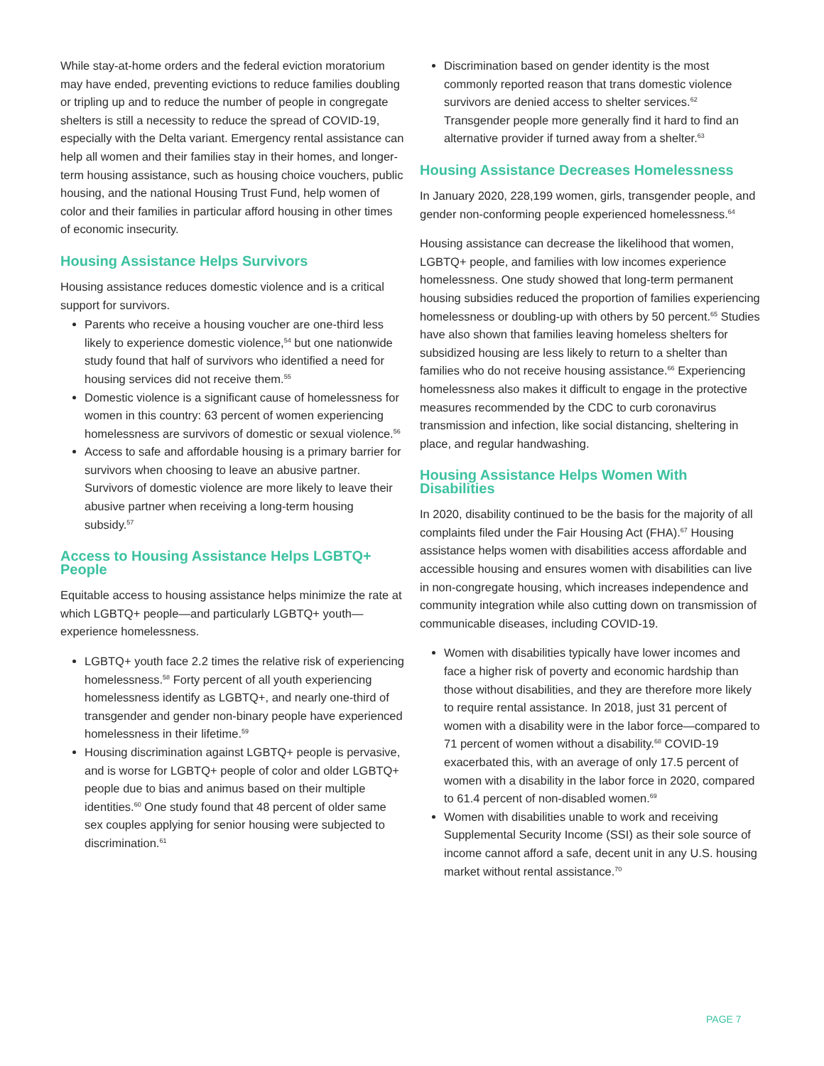While stay-at-home orders and the federal eviction moratorium may have ended, preventing evictions to reduce families doubling or tripling up and to reduce the number of people in congregate shelters is still a necessity to reduce the spread of COVID-19, especially with the Delta variant. Emergency rental assistance can help all women and their families stay in their homes, and longer-term housing assistance, such as housing choice vouchers, public housing, and the national Housing Trust Fund, help women of color and their families in particular afford housing in other times of economic insecurity.
Housing Assistance Helps Survivors
Housing assistance reduces domestic violence and is a critical support for survivors.
Parents who receive a housing voucher are one-third less likely to experience domestic violence,<sup>54</sup> but one nationwide study found that half of survivors who identified a need for housing services did not receive them.<sup>55</sup>
Domestic violence is a significant cause of homelessness for women in this country: 63 percent of women experiencing homelessness are survivors of domestic or sexual violence.<sup>56</sup>
Access to safe and affordable housing is a primary barrier for survivors when choosing to leave an abusive partner. Survivors of domestic violence are more likely to leave their abusive partner when receiving a long-term housing subsidy.<sup>57</sup>
Access to Housing Assistance Helps LGBTQ+ People
Equitable access to housing assistance helps minimize the rate at which LGBTQ+ people—and particularly LGBTQ+ youth—experience homelessness.
LGBTQ+ youth face 2.2 times the relative risk of experiencing homelessness.<sup>58</sup> Forty percent of all youth experiencing homelessness identify as LGBTQ+, and nearly one-third of transgender and gender non-binary people have experienced homelessness in their lifetime.<sup>59</sup>
Housing discrimination against LGBTQ+ people is pervasive, and is worse for LGBTQ+ people of color and older LGBTQ+ people due to bias and animus based on their multiple identities.<sup>60</sup> One study found that 48 percent of older same sex couples applying for senior housing were subjected to discrimination.<sup>61</sup>
Discrimination based on gender identity is the most commonly reported reason that trans domestic violence survivors are denied access to shelter services.<sup>62</sup> Transgender people more generally find it hard to find an alternative provider if turned away from a shelter.<sup>63</sup>
Housing Assistance Decreases Homelessness
In January 2020, 228,199 women, girls, transgender people, and gender non-conforming people experienced homelessness.<sup>64</sup>
Housing assistance can decrease the likelihood that women, LGBTQ+ people, and families with low incomes experience homelessness. One study showed that long-term permanent housing subsidies reduced the proportion of families experiencing homelessness or doubling-up with others by 50 percent.<sup>65</sup> Studies have also shown that families leaving homeless shelters for subsidized housing are less likely to return to a shelter than families who do not receive housing assistance.<sup>66</sup> Experiencing homelessness also makes it difficult to engage in the protective measures recommended by the CDC to curb coronavirus transmission and infection, like social distancing, sheltering in place, and regular handwashing.
Housing Assistance Helps Women With Disabilities
In 2020, disability continued to be the basis for the majority of all complaints filed under the Fair Housing Act (FHA).<sup>67</sup> Housing assistance helps women with disabilities access affordable and accessible housing and ensures women with disabilities can live in non-congregate housing, which increases independence and community integration while also cutting down on transmission of communicable diseases, including COVID-19.
Women with disabilities typically have lower incomes and face a higher risk of poverty and economic hardship than those without disabilities, and they are therefore more likely to require rental assistance. In 2018, just 31 percent of women with a disability were in the labor force—compared to 71 percent of women without a disability.<sup>68</sup> COVID-19 exacerbated this, with an average of only 17.5 percent of women with a disability in the labor force in 2020, compared to 61.4 percent of non-disabled women.<sup>69</sup>
Women with disabilities unable to work and receiving Supplemental Security Income (SSI) as their sole source of income cannot afford a safe, decent unit in any U.S. housing market without rental assistance.<sup>70</sup>
PAGE 7